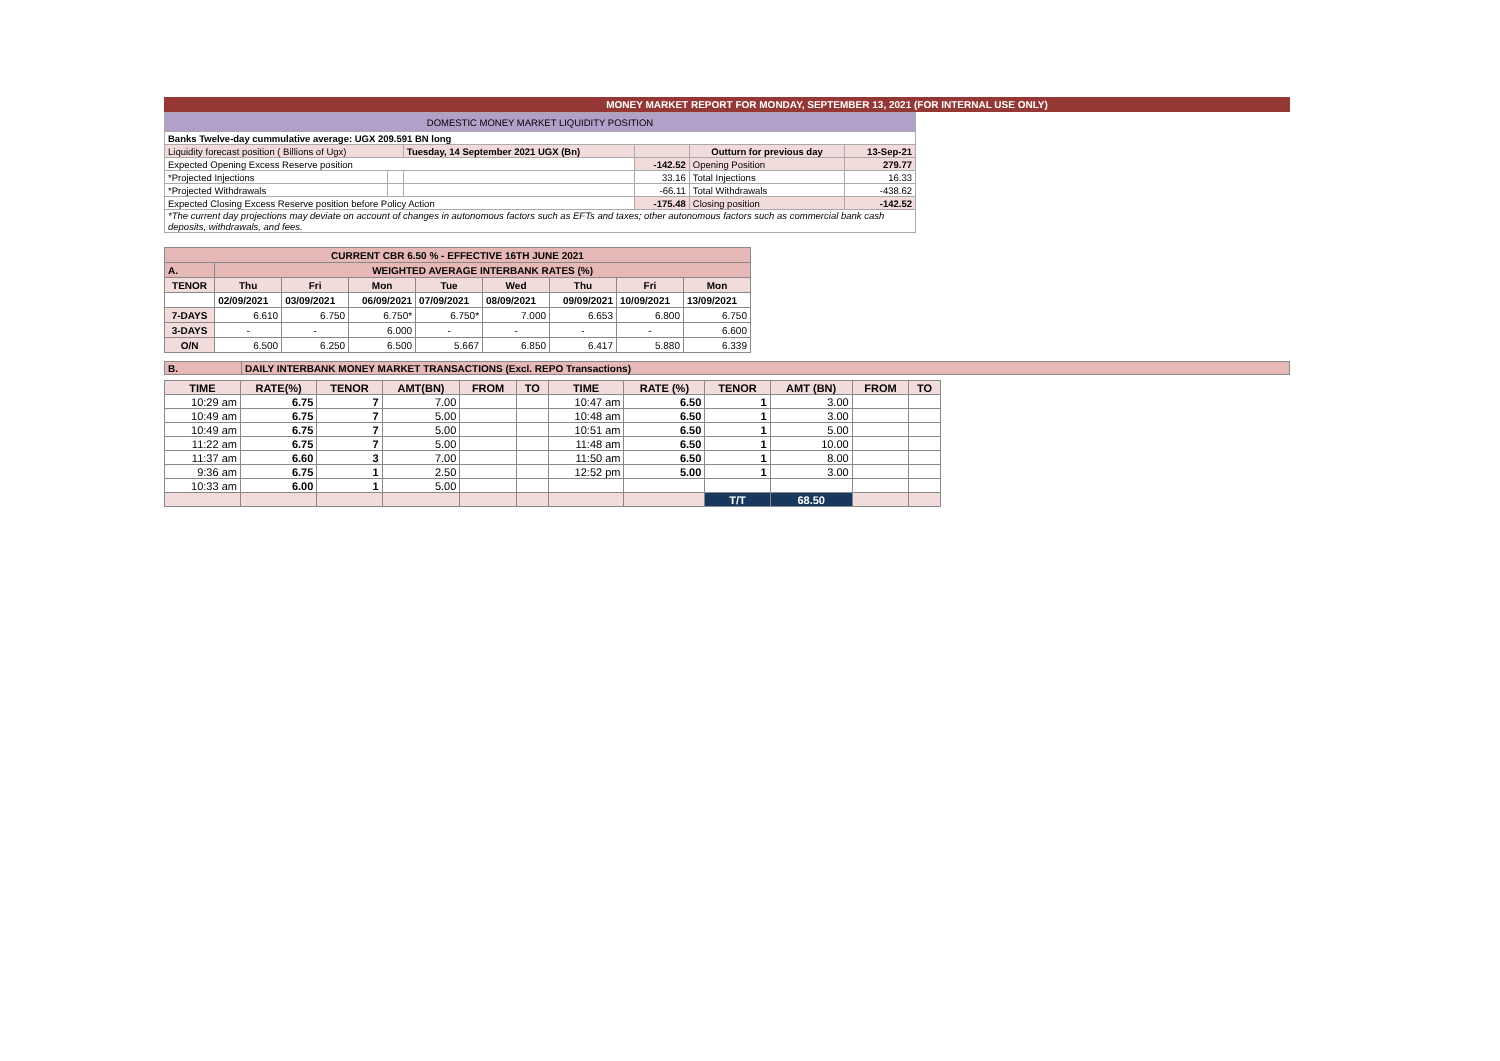MONEY MARKET REPORT FOR MONDAY, SEPTEMBER 13, 2021 (FOR INTERNAL USE ONLY)
| DOMESTIC MONEY MARKET LIQUIDITY POSITION | | | | | |
| Banks Twelve-day cummulative average: UGX 209.591 BN long | | | | | |
| Liquidity forecast position ( Billions of Ugx) | | Tuesday, 14 September 2021 UGX (Bn) | | Outturn for previous day | 13-Sep-21 |
| Expected Opening Excess Reserve position | | | -142.52 | Opening Position | 279.77 |
| *Projected Injections | | | 33.16 | Total Injections | 16.33 |
| *Projected Withdrawals | | | -66.11 | Total Withdrawals | -438.62 |
| Expected Closing Excess Reserve position before Policy Action | | | -175.48 | Closing position | -142.52 |
| *The current day projections may deviate on account of changes in autonomous factors such as EFTs and taxes; other autonomous factors such as commercial bank cash deposits, withdrawals, and fees. | | | | | |
| CURRENT CBR 6.50 % - EFFECTIVE 16TH JUNE 2021 | | | | | | | | |
| --- | --- | --- | --- | --- | --- | --- | --- | --- |
| A. | WEIGHTED AVERAGE INTERBANK RATES (%) | | | | | | | |
| TENOR | Thu | Fri | Mon | Tue | Wed | Thu | Fri | Mon |
| | 02/09/2021 | 03/09/2021 | 06/09/2021 | 07/09/2021 | 08/09/2021 | 09/09/2021 | 10/09/2021 | 13/09/2021 |
| 7-DAYS | 6.610 | 6.750 | 6.750* | 6.750* | 7.000 | 6.653 | 6.800 | 6.750 |
| 3-DAYS | - | - | 6.000 | - | - | - | - | 6.600 |
| O/N | 6.500 | 6.250 | 6.500 | 5.667 | 6.850 | 6.417 | 5.880 | 6.339 |
| B. | DAILY INTERBANK MONEY MARKET TRANSACTIONS (Excl. REPO Transactions) |
| --- | --- |
| TIME | RATE(%) | TENOR | AMT(BN) | FROM | TO | TIME | RATE (%) | TENOR | AMT (BN) | FROM | TO |
| --- | --- | --- | --- | --- | --- | --- | --- | --- | --- | --- | --- |
| 10:29 am | 6.75 | 7 | 7.00 | | | 10:47 am | 6.50 | 1 | 3.00 | | |
| 10:49 am | 6.75 | 7 | 5.00 | | | 10:48 am | 6.50 | 1 | 3.00 | | |
| 10:49 am | 6.75 | 7 | 5.00 | | | 10:51 am | 6.50 | 1 | 5.00 | | |
| 11:22 am | 6.75 | 7 | 5.00 | | | 11:48 am | 6.50 | 1 | 10.00 | | |
| 11:37 am | 6.60 | 3 | 7.00 | | | 11:50 am | 6.50 | 1 | 8.00 | | |
| 9:36 am | 6.75 | 1 | 2.50 | | | 12:52 pm | 5.00 | 1 | 3.00 | | |
| 10:33 am | 6.00 | 1 | 5.00 | | | | | | | | |
| | | | | | | | | T/T | 68.50 | | |